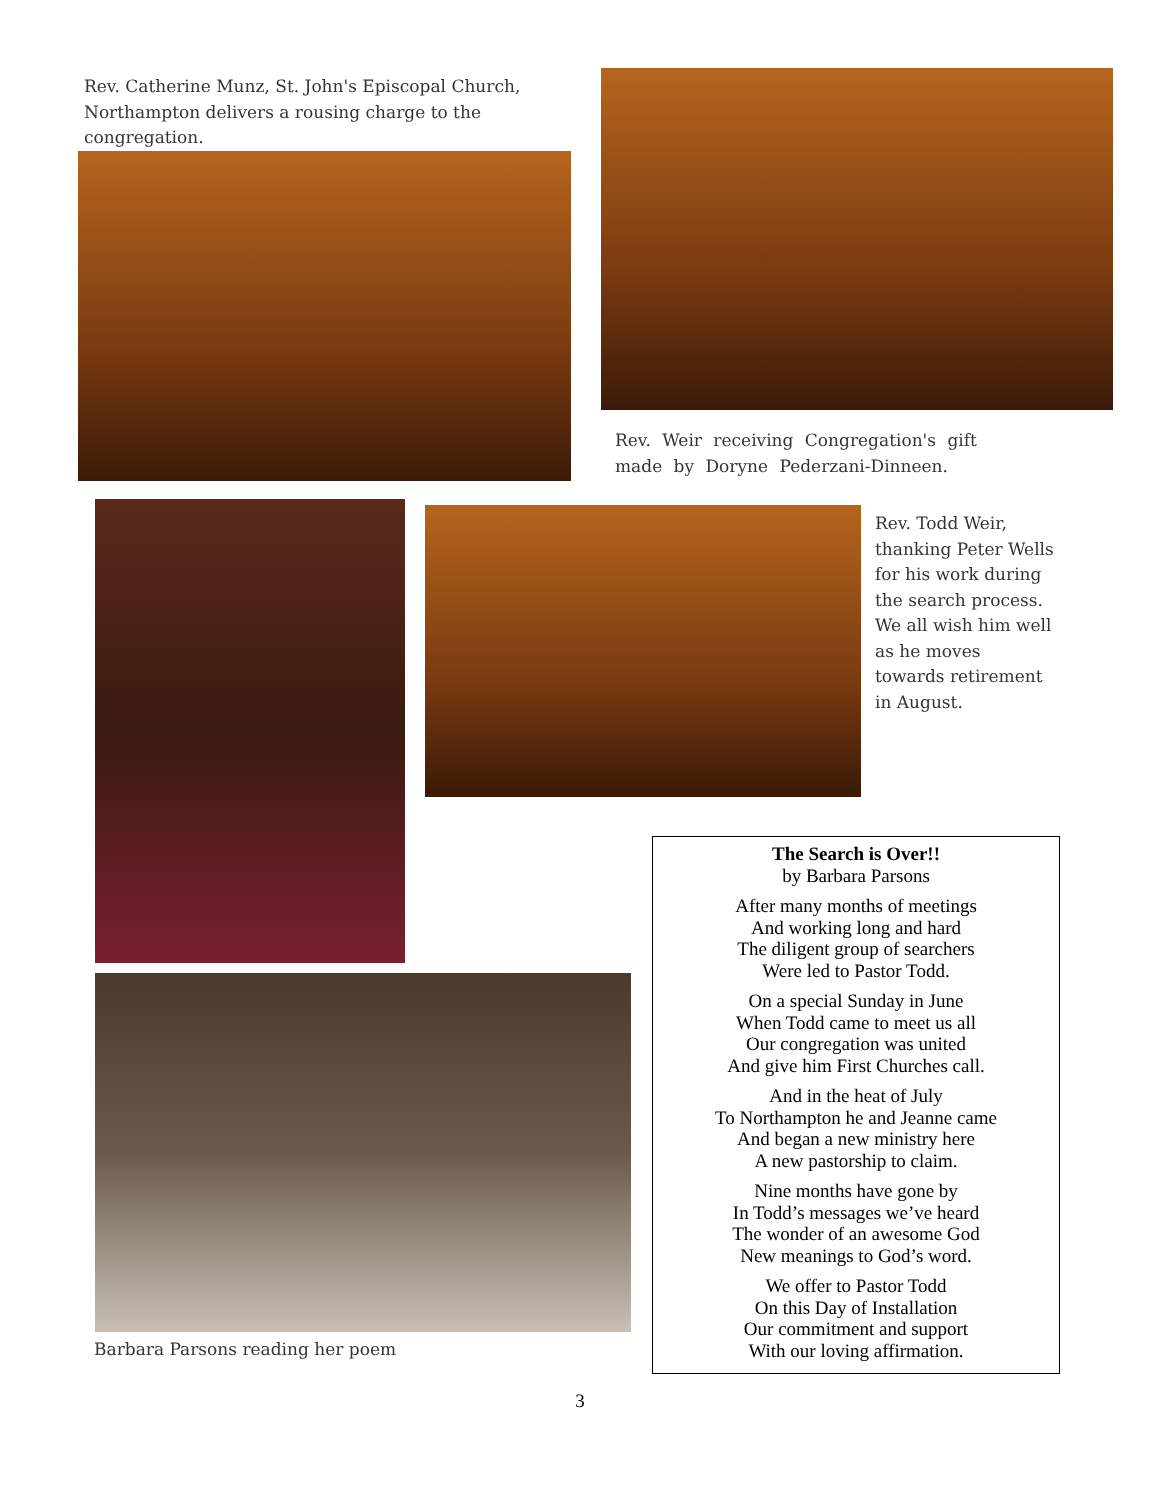Rev. Catherine Munz, St. John's Episcopal Church, Northampton delivers a rousing charge to the congregation.
Rev. Weir receiving Congregation's gift made by Doryne Pederzani-Dinneen.
Rev. Todd Weir, thanking Peter Wells for his work during the search process. We all wish him well as he moves towards retirement in August.
Barbara Parsons reading her poem
The Search is Over!!
by Barbara Parsons
After many months of meetings
And working long and hard
The diligent group of searchers
Were led to Pastor Todd.
On a special Sunday in June
When Todd came to meet us all
Our congregation was united
And give him First Churches call.
And in the heat of July
To Northampton he and Jeanne came
And began a new ministry here
A new pastorship to claim.
Nine months have gone by
In Todd’s messages we’ve heard
The wonder of an awesome God
New meanings to God’s word.
We offer to Pastor Todd
On this Day of Installation
Our commitment and support
With our loving affirmation.
3